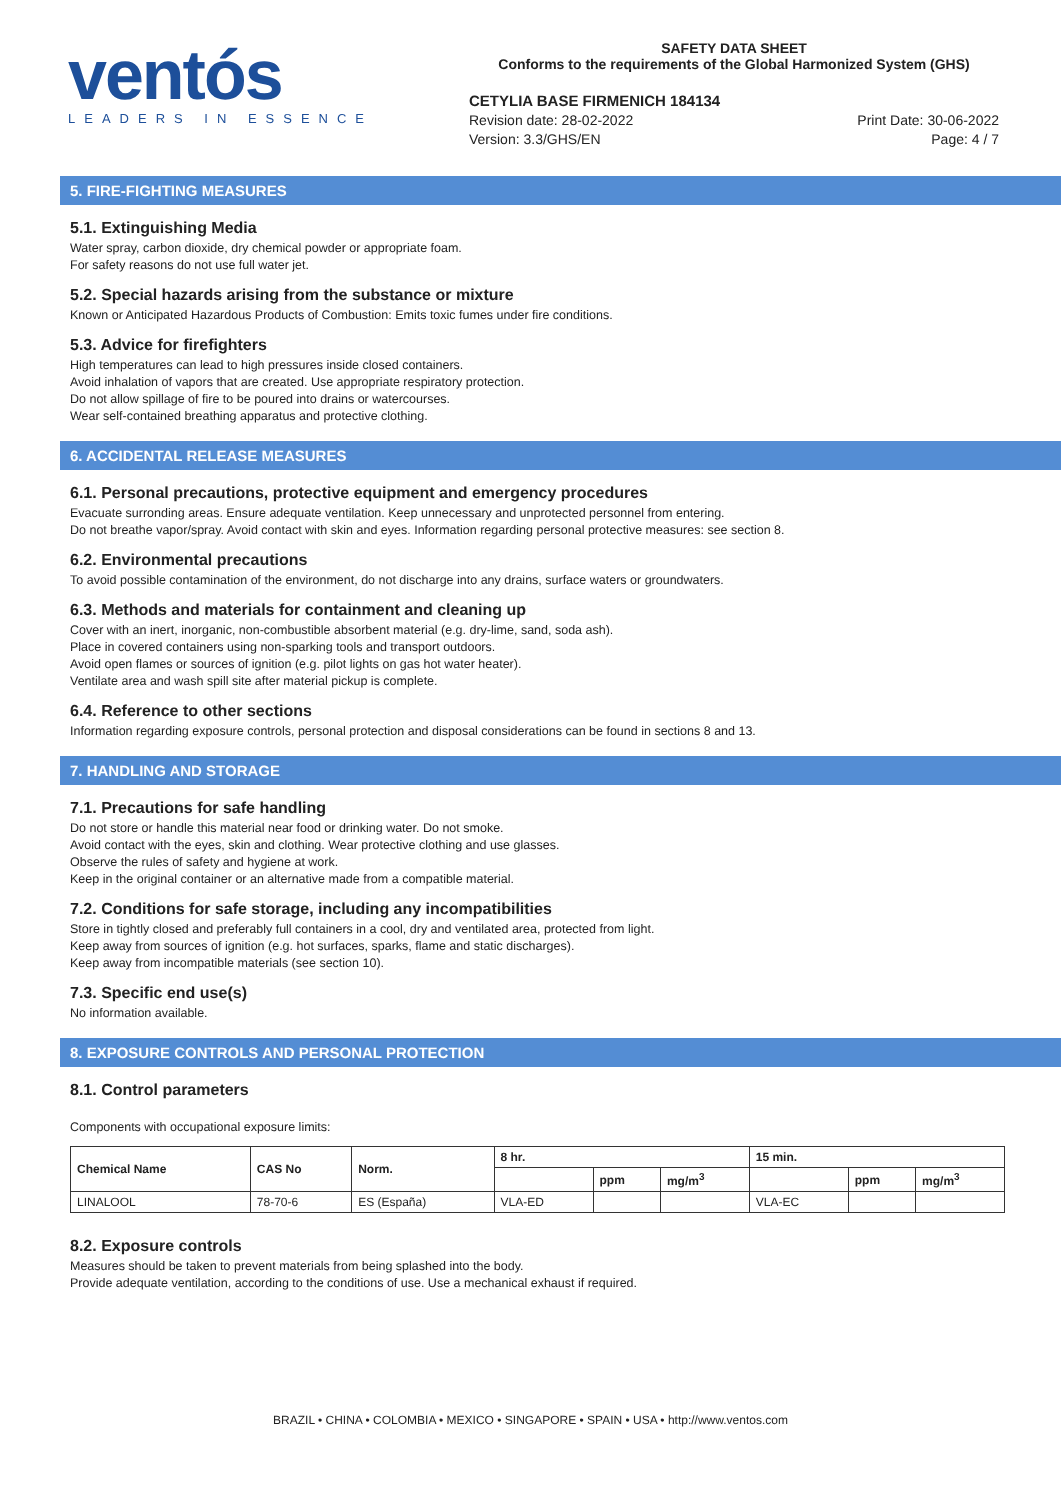ventós
LEADERS IN ESSENCE
SAFETY DATA SHEET
Conforms to the requirements of the Global Harmonized System (GHS)
CETYLIA BASE FIRMENICH 184134
Revision date: 28-02-2022 Print Date: 30-06-2022
Version: 3.3/GHS/EN Page: 4 / 7
5. FIRE-FIGHTING MEASURES
5.1. Extinguishing Media
Water spray, carbon dioxide, dry chemical powder or appropriate foam.
For safety reasons do not use full water jet.
5.2. Special hazards arising from the substance or mixture
Known or Anticipated Hazardous Products of Combustion: Emits toxic fumes under fire conditions.
5.3. Advice for firefighters
High temperatures can lead to high pressures inside closed containers.
Avoid inhalation of vapors that are created. Use appropriate respiratory protection.
Do not allow spillage of fire to be poured into drains or watercourses.
Wear self-contained breathing apparatus and protective clothing.
6. ACCIDENTAL RELEASE MEASURES
6.1. Personal precautions, protective equipment and emergency procedures
Evacuate surronding areas. Ensure adequate ventilation. Keep unnecessary and unprotected personnel from entering.
Do not breathe vapor/spray. Avoid contact with skin and eyes. Information regarding personal protective measures: see section 8.
6.2. Environmental precautions
To avoid possible contamination of the environment, do not discharge into any drains, surface waters or groundwaters.
6.3. Methods and materials for containment and cleaning up
Cover with an inert, inorganic, non-combustible absorbent material (e.g. dry-lime, sand, soda ash).
Place in covered containers using non-sparking tools and transport outdoors.
Avoid open flames or sources of ignition (e.g. pilot lights on gas hot water heater).
Ventilate area and wash spill site after material pickup is complete.
6.4. Reference to other sections
Information regarding exposure controls, personal protection and disposal considerations can be found in sections 8 and 13.
7. HANDLING AND STORAGE
7.1. Precautions for safe handling
Do not store or handle this material near food or drinking water. Do not smoke.
Avoid contact with the eyes, skin and clothing. Wear protective clothing and use glasses.
Observe the rules of safety and hygiene at work.
Keep in the original container or an alternative made from a compatible material.
7.2. Conditions for safe storage, including any incompatibilities
Store in tightly closed and preferably full containers in a cool, dry and ventilated area, protected from light.
Keep away from sources of ignition (e.g. hot surfaces, sparks, flame and static discharges).
Keep away from incompatible materials (see section 10).
7.3. Specific end use(s)
No information available.
8. EXPOSURE CONTROLS AND PERSONAL PROTECTION
8.1. Control parameters
Components with occupational exposure limits:
| Chemical Name | CAS No | Norm. | 8 hr. | | | 15 min. | | |
| --- | --- | --- | --- | --- | --- | --- | --- | --- |
| | | | | ppm | mg/m<sup>3</sup> | | ppm | mg/m<sup>3</sup> |
| LINALOOL | 78-70-6 | ES (España) | VLA-ED | | | VLA-EC | | |
8.2. Exposure controls
Measures should be taken to prevent materials from being splashed into the body.
Provide adequate ventilation, according to the conditions of use. Use a mechanical exhaust if required.
BRAZIL • CHINA • COLOMBIA • MEXICO • SINGAPORE • SPAIN • USA • http://www.ventos.com